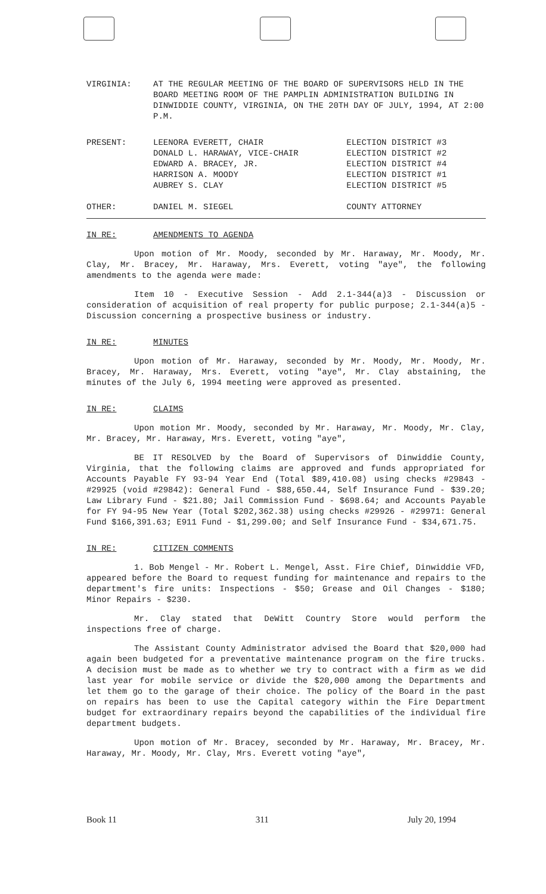| VIRGINIA: | AT THE REGULAR MEETING OF THE BOARD OF SUPERVISORS HELD IN THE BOARD MEETING ROOM OF THE PAMPLIN ADMINISTRATION BUILDING IN DINWIDDIE COUNTY, VIRGINIA, ON THE 20TH DAY OF JULY, 1994, AT 2:00 P.M. |
| PRESENT: | LEENORA EVERETT, CHAIR | ELECTION DISTRICT #3 |
| | DONALD L. HARAWAY, VICE-CHAIR | ELECTION DISTRICT #2 |
| | EDWARD A. BRACEY, JR. | ELECTION DISTRICT #4 |
| | HARRISON A. MOODY | ELECTION DISTRICT #1 |
| | AUBREY S. CLAY | ELECTION DISTRICT #5 |
| OTHER: | DANIEL M. SIEGEL | COUNTY ATTORNEY |
IN RE: AMENDMENTS TO AGENDA
Upon motion of Mr. Moody, seconded by Mr. Haraway, Mr. Moody, Mr. Clay, Mr. Bracey, Mr. Haraway, Mrs. Everett, voting "aye", the following amendments to the agenda were made:
Item 10 - Executive Session - Add 2.1-344(a)3 - Discussion or consideration of acquisition of real property for public purpose; 2.1-344(a)5 - Discussion concerning a prospective business or industry.
IN RE: MINUTES
Upon motion of Mr. Haraway, seconded by Mr. Moody, Mr. Moody, Mr. Bracey, Mr. Haraway, Mrs. Everett, voting "aye", Mr. Clay abstaining, the minutes of the July 6, 1994 meeting were approved as presented.
IN RE: CLAIMS
Upon motion Mr. Moody, seconded by Mr. Haraway, Mr. Moody, Mr. Clay, Mr. Bracey, Mr. Haraway, Mrs. Everett, voting "aye",
BE IT RESOLVED by the Board of Supervisors of Dinwiddie County, Virginia, that the following claims are approved and funds appropriated for Accounts Payable FY 93-94 Year End (Total $89,410.08) using checks #29843 - #29925 (void #29842): General Fund - $88,650.44, Self Insurance Fund - $39.20; Law Library Fund - $21.80; Jail Commission Fund - $698.64; and Accounts Payable for FY 94-95 New Year (Total $202,362.38) using checks #29926 - #29971: General Fund $166,391.63; E911 Fund - $1,299.00; and Self Insurance Fund - $34,671.75.
IN RE: CITIZEN COMMENTS
1. Bob Mengel - Mr. Robert L. Mengel, Asst. Fire Chief, Dinwiddie VFD, appeared before the Board to request funding for maintenance and repairs to the department's fire units: Inspections - $50; Grease and Oil Changes - $180; Minor Repairs - $230.
Mr. Clay stated that DeWitt Country Store would perform the inspections free of charge.
The Assistant County Administrator advised the Board that $20,000 had again been budgeted for a preventative maintenance program on the fire trucks. A decision must be made as to whether we try to contract with a firm as we did last year for mobile service or divide the $20,000 among the Departments and let them go to the garage of their choice. The policy of the Board in the past on repairs has been to use the Capital category within the Fire Department budget for extraordinary repairs beyond the capabilities of the individual fire department budgets.
Upon motion of Mr. Bracey, seconded by Mr. Haraway, Mr. Bracey, Mr. Haraway, Mr. Moody, Mr. Clay, Mrs. Everett voting "aye",
Book 11 311 July 20, 1994